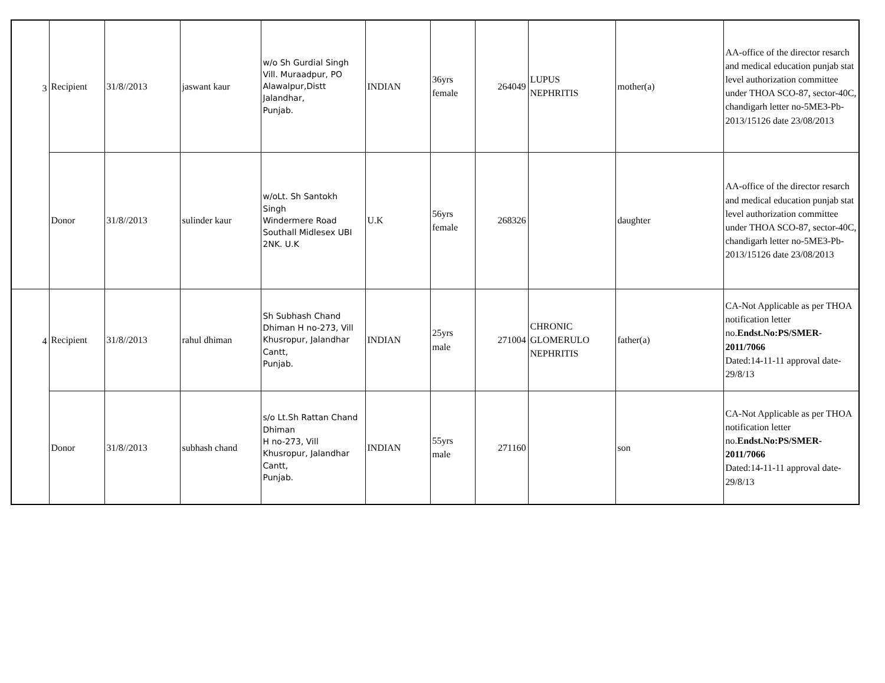| 3 | Recipient | 31/8//2013 | jaswant kaur | w/o Sh Gurdial Singh Vill. Muraadpur, PO Alawalpur,Distt Jalandhar, Punjab. | INDIAN | 36yrs female | 264049 | LUPUS NEPHRITIS | mother(a) | AA-office of the director resarch and medical education punjab stat level authorization committee under THOA SCO-87, sector-40C, chandigarh letter no-5ME3-Pb-2013/15126 date 23/08/2013 |
| | Donor | 31/8//2013 | sulinder kaur | w/oLt. Sh Santokh Singh Windermere Road Southall Midlesex UBI 2NK. U.K | U.K | 56yrs female | 268326 | | daughter | AA-office of the director resarch and medical education punjab stat level authorization committee under THOA SCO-87, sector-40C, chandigarh letter no-5ME3-Pb-2013/15126 date 23/08/2013 |
| 4 | Recipient | 31/8//2013 | rahul dhiman | Sh Subhash Chand Dhiman H no-273, Vill Khusropur, Jalandhar Cantt, Punjab. | INDIAN | 25yrs male | 271004 | CHRONIC GLOMERULO NEPHRITIS | father(a) | CA-Not Applicable as per THOA notification letter no. Endst.No:PS/SMER-2011/7066 Dated:14-11-11 approval date-29/8/13 |
| | Donor | 31/8//2013 | subhash chand | s/o Lt.Sh Rattan Chand Dhiman H no-273, Vill Khusropur, Jalandhar Cantt, Punjab. | INDIAN | 55yrs male | 271160 | | son | CA-Not Applicable as per THOA notification letter no. Endst.No:PS/SMER-2011/7066 Dated:14-11-11 approval date-29/8/13 |